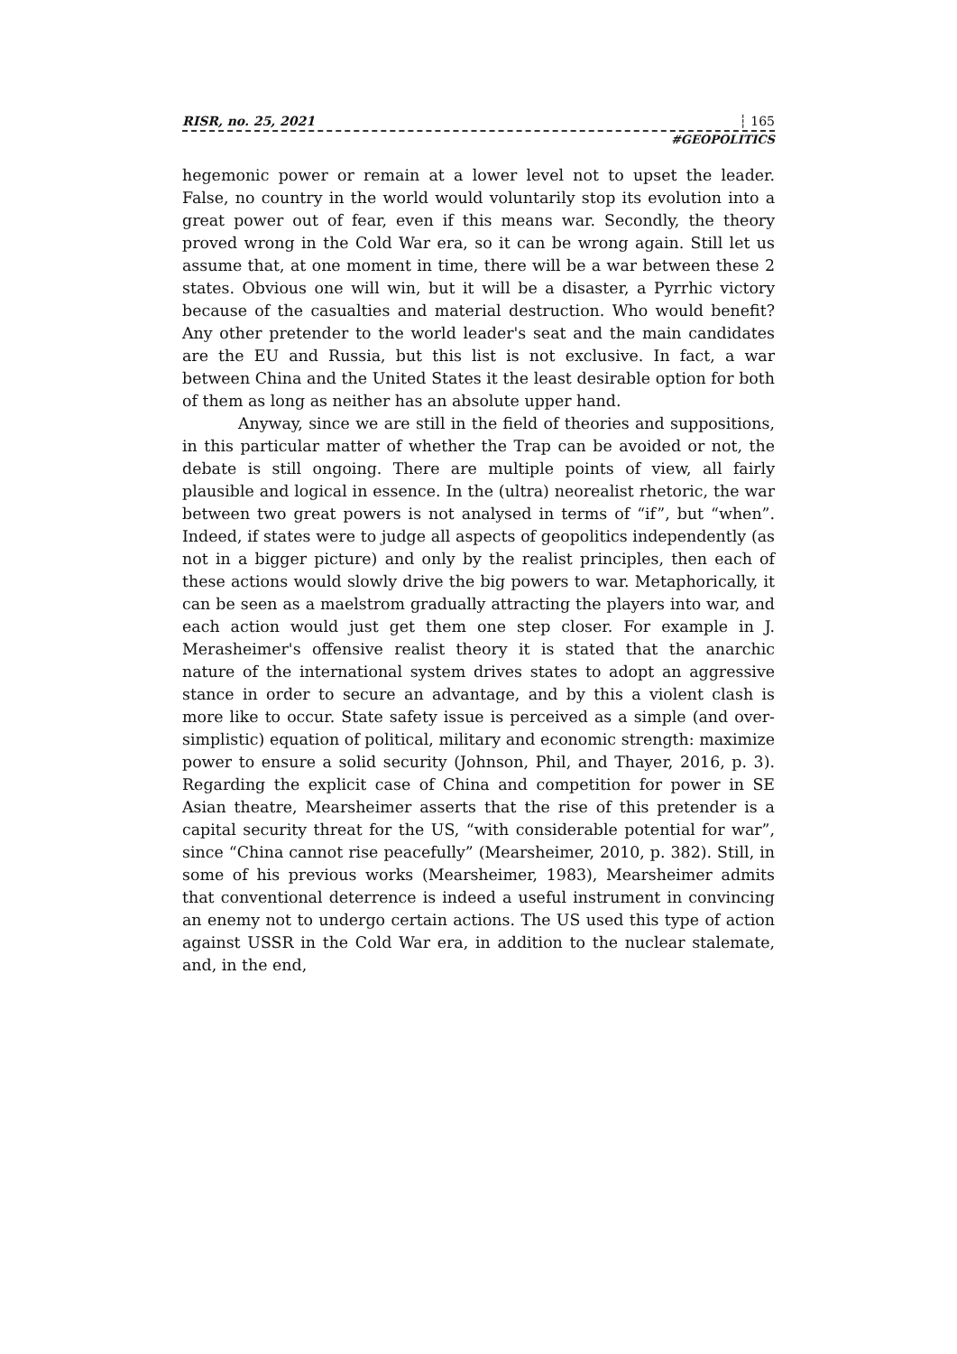RISR, no. 25, 2021 ┆ 165
#GEOPOLITICS
hegemonic power or remain at a lower level not to upset the leader. False, no country in the world would voluntarily stop its evolution into a great power out of fear, even if this means war. Secondly, the theory proved wrong in the Cold War era, so it can be wrong again. Still let us assume that, at one moment in time, there will be a war between these 2 states. Obvious one will win, but it will be a disaster, a Pyrrhic victory because of the casualties and material destruction. Who would benefit? Any other pretender to the world leader's seat and the main candidates are the EU and Russia, but this list is not exclusive. In fact, a war between China and the United States it the least desirable option for both of them as long as neither has an absolute upper hand.
Anyway, since we are still in the field of theories and suppositions, in this particular matter of whether the Trap can be avoided or not, the debate is still ongoing. There are multiple points of view, all fairly plausible and logical in essence. In the (ultra) neorealist rhetoric, the war between two great powers is not analysed in terms of “if”, but “when”. Indeed, if states were to judge all aspects of geopolitics independently (as not in a bigger picture) and only by the realist principles, then each of these actions would slowly drive the big powers to war. Metaphorically, it can be seen as a maelstrom gradually attracting the players into war, and each action would just get them one step closer. For example in J. Merasheimer's offensive realist theory it is stated that the anarchic nature of the international system drives states to adopt an aggressive stance in order to secure an advantage, and by this a violent clash is more like to occur. State safety issue is perceived as a simple (and over-simplistic) equation of political, military and economic strength: maximize power to ensure a solid security (Johnson, Phil, and Thayer, 2016, p. 3). Regarding the explicit case of China and competition for power in SE Asian theatre, Mearsheimer asserts that the rise of this pretender is a capital security threat for the US, “with considerable potential for war”, since “China cannot rise peacefully” (Mearsheimer, 2010, p. 382). Still, in some of his previous works (Mearsheimer, 1983), Mearsheimer admits that conventional deterrence is indeed a useful instrument in convincing an enemy not to undergo certain actions. The US used this type of action against USSR in the Cold War era, in addition to the nuclear stalemate, and, in the end,